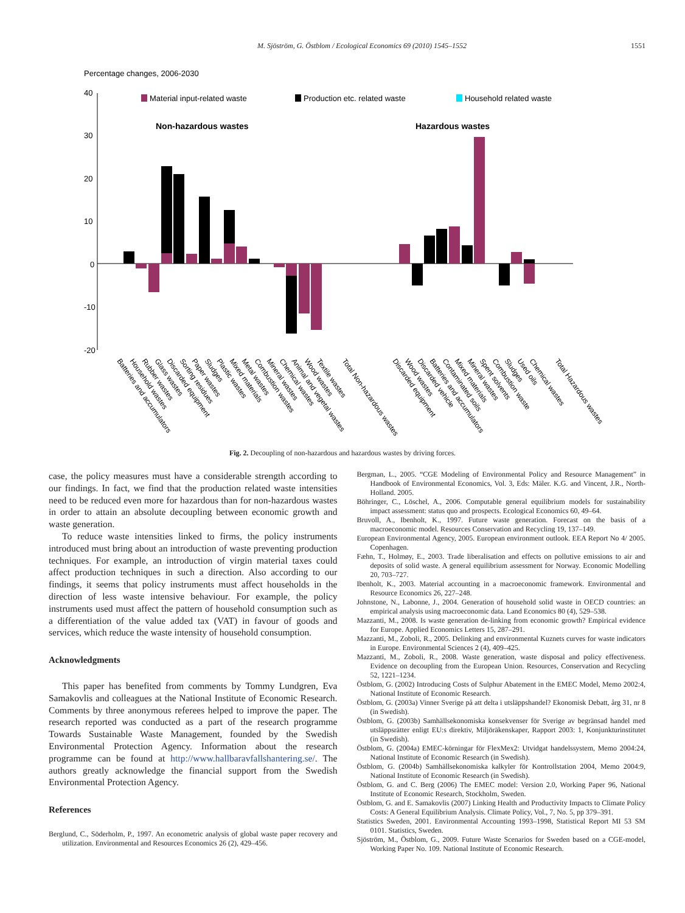M. Sjöström, G. Östblom / Ecological Economics 69 (2010) 1545–1552 1551
Percentage changes, 2006-2030
40
30
20
10
0
-10
-20
Material input-related waste
Production etc. related waste
Household related waste
Non-hazardous wastes
Hazardous wastes
Batteries and accumulators
Household wastes
Rubber wastes
Glass wastes
Discarded equipment
Sorting residues
Paper wastes
Sludges
Plastic wastes
Mixed materials
Metal wastes
Combustion wastes
Mineral wastes
Chemical wastes
Animal and vegetal wastes
Wood wastes
Textile wastes
Total Non-hazardous wastes
Discarded equipment
Wood wastes
Discarded vehicle
Batteries and accumulators
Contaminated soils
Mixed materials
Mineral wastes
Spent solvents
Combustion waste
Sludges
Used oils
Chemical wastes
Total Hazardous wastes
Fig. 2. Decoupling of non-hazardous and hazardous wastes by driving forces.
case, the policy measures must have a considerable strength according to our findings. In fact, we find that the production related waste intensities need to be reduced even more for hazardous than for non-hazardous wastes in order to attain an absolute decoupling between economic growth and waste generation.
To reduce waste intensities linked to firms, the policy instruments introduced must bring about an introduction of waste preventing production techniques. For example, an introduction of virgin material taxes could affect production techniques in such a direction. Also according to our findings, it seems that policy instruments must affect households in the direction of less waste intensive behaviour. For example, the policy instruments used must affect the pattern of household consumption such as a differentiation of the value added tax (VAT) in favour of goods and services, which reduce the waste intensity of household consumption.
Acknowledgments
This paper has benefited from comments by Tommy Lundgren, Eva Samakovlis and colleagues at the National Institute of Economic Research. Comments by three anonymous referees helped to improve the paper. The research reported was conducted as a part of the research programme Towards Sustainable Waste Management, founded by the Swedish Environmental Protection Agency. Information about the research programme can be found at http://www.hallbaravfallshantering.se/. The authors greatly acknowledge the financial support from the Swedish Environmental Protection Agency.
References
Berglund, C., Söderholm, P., 1997. An econometric analysis of global waste paper recovery and utilization. Environmental and Resources Economics 26 (2), 429–456.
Bergman, L., 2005. “CGE Modeling of Environmental Policy and Resource Management” in Handbook of Environmental Economics, Vol. 3, Eds: Mäler. K.G. and Vincent, J.R., North-Holland. 2005.
Böhringer, C., Löschel, A., 2006. Computable general equilibrium models for sustainability impact assessment: status quo and prospects. Ecological Economics 60, 49–64.
Bruvoll, A., Ibenholt, K., 1997. Future waste generation. Forecast on the basis of a macroeconomic model. Resources Conservation and Recycling 19, 137–149.
European Environmental Agency, 2005. European environment outlook. EEA Report No 4/ 2005. Copenhagen.
Fæhn, T., Holmøy, E., 2003. Trade liberalisation and effects on pollutive emissions to air and deposits of solid waste. A general equilibrium assessment for Norway. Economic Modelling 20, 703–727.
Ibenholt, K., 2003. Material accounting in a macroeconomic framework. Environmental and Resource Economics 26, 227–248.
Johnstone, N., Labonne, J., 2004. Generation of household solid waste in OECD countries: an empirical analysis using macroeconomic data. Land Economics 80 (4), 529–538.
Mazzanti, M., 2008. Is waste generation de-linking from economic growth? Empirical evidence for Europe. Applied Economics Letters 15, 287–291.
Mazzanti, M., Zoboli, R., 2005. Delinking and environmental Kuznets curves for waste indicators in Europe. Environmental Sciences 2 (4), 409–425.
Mazzanti, M., Zoboli, R., 2008. Waste generation, waste disposal and policy effectiveness. Evidence on decoupling from the European Union. Resources, Conservation and Recycling 52, 1221–1234.
Östblom, G. (2002) Introducing Costs of Sulphur Abatement in the EMEC Model, Memo 2002:4, National Institute of Economic Research.
Östblom, G. (2003a) Vinner Sverige på att delta i utsläppshandel? Ekonomisk Debatt, årg 31, nr 8 (in Swedish).
Östblom, G. (2003b) Samhällsekonomiska konsekvenser för Sverige av begränsad handel med utsläppsrätter enligt EU:s direktiv, Miljöräkenskaper, Rapport 2003: 1, Konjunkturinstitutet (in Swedish).
Östblom, G. (2004a) EMEC-körningar för FlexMex2: Utvidgat handelssystem, Memo 2004:24, National Institute of Economic Research (in Swedish).
Östblom, G. (2004b) Samhällsekonomiska kalkyler för Kontrollstation 2004, Memo 2004:9, National Institute of Economic Research (in Swedish).
Östblom, G. and C. Berg (2006) The EMEC model: Version 2.0, Working Paper 96, National Institute of Economic Research, Stockholm, Sweden.
Östblom, G. and E. Samakovlis (2007) Linking Health and Productivity Impacts to Climate Policy Costs: A General Equilibrium Analysis. Climate Policy, Vol., 7, No. 5, pp 379–391.
Statistics Sweden, 2001. Environmental Accounting 1993–1998, Statistical Report MI 53 SM 0101. Statistics, Sweden.
Sjöström, M., Östblom, G., 2009. Future Waste Scenarios for Sweden based on a CGE-model, Working Paper No. 109. National Institute of Economic Research.